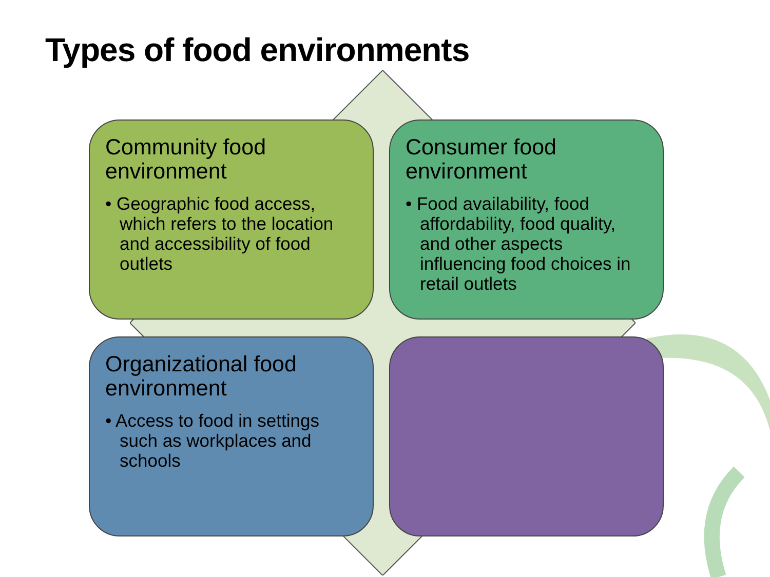Types of food environments
Community food environment
• Geographic food access, which refers to the location and accessibility of food outlets
Consumer food environment
• Food availability, food affordability, food quality, and other aspects influencing food choices in retail outlets
Organizational food environment
• Access to food in settings such as workplaces and schools